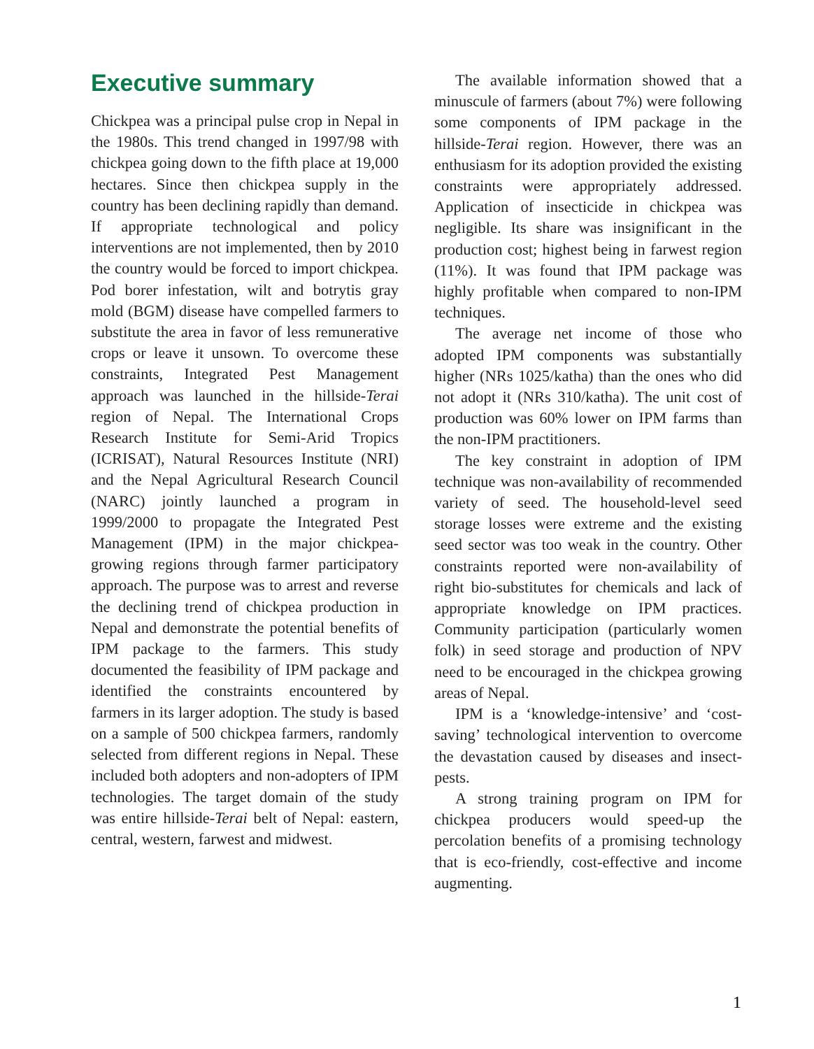Executive summary
Chickpea was a principal pulse crop in Nepal in the 1980s. This trend changed in 1997/98 with chickpea going down to the fifth place at 19,000 hectares. Since then chickpea supply in the country has been declining rapidly than demand. If appropriate technological and policy interventions are not implemented, then by 2010 the country would be forced to import chickpea. Pod borer infestation, wilt and botrytis gray mold (BGM) disease have compelled farmers to substitute the area in favor of less remunerative crops or leave it unsown. To overcome these constraints, Integrated Pest Management approach was launched in the hillside-Terai region of Nepal. The International Crops Research Institute for Semi-Arid Tropics (ICRISAT), Natural Resources Institute (NRI) and the Nepal Agricultural Research Council (NARC) jointly launched a program in 1999/2000 to propagate the Integrated Pest Management (IPM) in the major chickpea-growing regions through farmer participatory approach. The purpose was to arrest and reverse the declining trend of chickpea production in Nepal and demonstrate the potential benefits of IPM package to the farmers. This study documented the feasibility of IPM package and identified the constraints encountered by farmers in its larger adoption. The study is based on a sample of 500 chickpea farmers, randomly selected from different regions in Nepal. These included both adopters and non-adopters of IPM technologies. The target domain of the study was entire hillside-Terai belt of Nepal: eastern, central, western, farwest and midwest.
The available information showed that a minuscule of farmers (about 7%) were following some components of IPM package in the hillside-Terai region. However, there was an enthusiasm for its adoption provided the existing constraints were appropriately addressed. Application of insecticide in chickpea was negligible. Its share was insignificant in the production cost; highest being in farwest region (11%). It was found that IPM package was highly profitable when compared to non-IPM techniques.
The average net income of those who adopted IPM components was substantially higher (NRs 1025/katha) than the ones who did not adopt it (NRs 310/katha). The unit cost of production was 60% lower on IPM farms than the non-IPM practitioners.
The key constraint in adoption of IPM technique was non-availability of recommended variety of seed. The household-level seed storage losses were extreme and the existing seed sector was too weak in the country. Other constraints reported were non-availability of right bio-substitutes for chemicals and lack of appropriate knowledge on IPM practices. Community participation (particularly women folk) in seed storage and production of NPV need to be encouraged in the chickpea growing areas of Nepal.
IPM is a ‘knowledge-intensive’ and ‘cost-saving’ technological intervention to overcome the devastation caused by diseases and insect-pests.
A strong training program on IPM for chickpea producers would speed-up the percolation benefits of a promising technology that is eco-friendly, cost-effective and income augmenting.
1